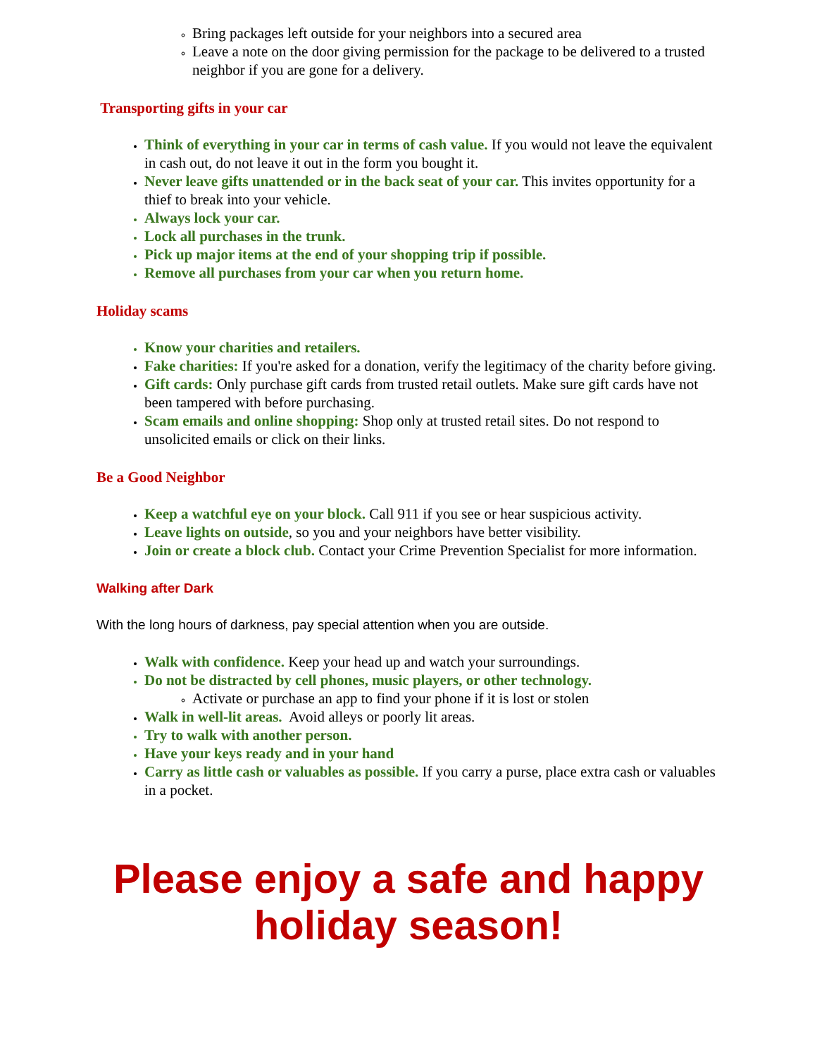Bring packages left outside for your neighbors into a secured area
Leave a note on the door giving permission for the package to be delivered to a trusted neighbor if you are gone for a delivery.
Transporting gifts in your car
Think of everything in your car in terms of cash value. If you would not leave the equivalent in cash out, do not leave it out in the form you bought it.
Never leave gifts unattended or in the back seat of your car. This invites opportunity for a thief to break into your vehicle.
Always lock your car.
Lock all purchases in the trunk.
Pick up major items at the end of your shopping trip if possible.
Remove all purchases from your car when you return home.
Holiday scams
Know your charities and retailers.
Fake charities: If you're asked for a donation, verify the legitimacy of the charity before giving.
Gift cards: Only purchase gift cards from trusted retail outlets. Make sure gift cards have not been tampered with before purchasing.
Scam emails and online shopping: Shop only at trusted retail sites. Do not respond to unsolicited emails or click on their links.
Be a Good Neighbor
Keep a watchful eye on your block. Call 911 if you see or hear suspicious activity.
Leave lights on outside, so you and your neighbors have better visibility.
Join or create a block club. Contact your Crime Prevention Specialist for more information.
Walking after Dark
With the long hours of darkness, pay special attention when you are outside.
Walk with confidence. Keep your head up and watch your surroundings.
Do not be distracted by cell phones, music players, or other technology.
Activate or purchase an app to find your phone if it is lost or stolen
Walk in well-lit areas. Avoid alleys or poorly lit areas.
Try to walk with another person.
Have your keys ready and in your hand
Carry as little cash or valuables as possible. If you carry a purse, place extra cash or valuables in a pocket.
Please enjoy a safe and happy holiday season!